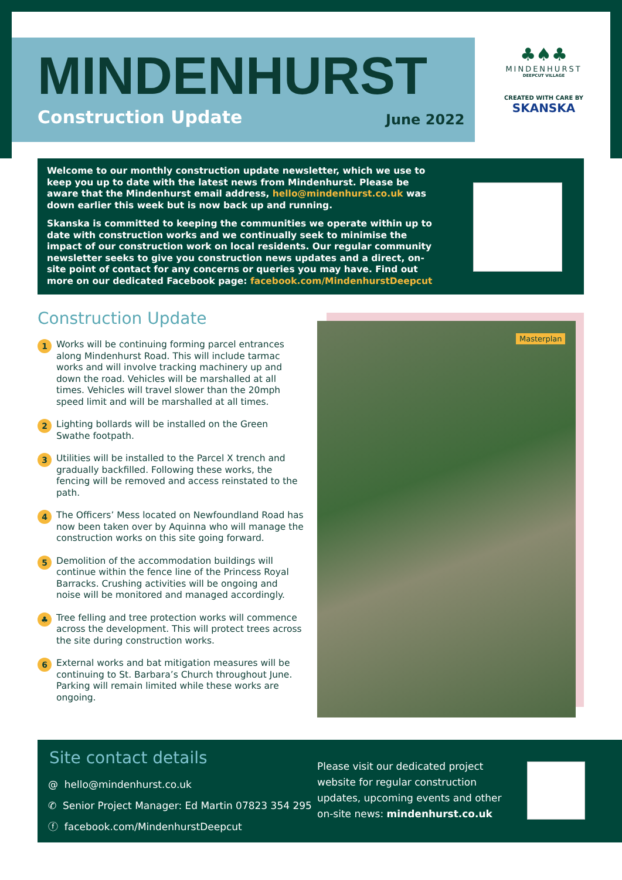MINDENHURST
Construction Update June 2022
♣♠♣
MINDENHURST
DEEPCUT VILLAGE
CREATED WITH CARE BY
SKANSKA
Welcome to our monthly construction update newsletter, which we use to keep you up to date with the latest news from Mindenhurst. Please be aware that the Mindenhurst email address, hello@mindenhurst.co.uk was down earlier this week but is now back up and running.
Skanska is committed to keeping the communities we operate within up to date with construction works and we continually seek to minimise the impact of our construction work on local residents. Our regular community newsletter seeks to give you construction news updates and a direct, on-site point of contact for any concerns or queries you may have. Find out more on our dedicated Facebook page: facebook.com/MindenhurstDeepcut
Construction Update
1
Works will be continuing forming parcel entrances along Mindenhurst Road. This will include tarmac works and will involve tracking machinery up and down the road. Vehicles will be marshalled at all times. Vehicles will travel slower than the 20mph speed limit and will be marshalled at all times.
2
Lighting bollards will be installed on the Green Swathe footpath.
3
Utilities will be installed to the Parcel X trench and gradually backfilled. Following these works, the fencing will be removed and access reinstated to the path.
4
The Officers’ Mess located on Newfoundland Road has now been taken over by Aquinna who will manage the construction works on this site going forward.
5
Demolition of the accommodation buildings will continue within the fence line of the Princess Royal Barracks. Crushing activities will be ongoing and noise will be monitored and managed accordingly.
♣
Tree felling and tree protection works will commence across the development. This will protect trees across the site during construction works.
6
External works and bat mitigation measures will be continuing to St. Barbara’s Church throughout June. Parking will remain limited while these works are ongoing.
Masterplan
Site contact details
@ hello@mindenhurst.co.uk
✆ Senior Project Manager: Ed Martin 07823 354 295
ⓕ facebook.com/MindenhurstDeepcut
Please visit our dedicated project website for regular construction updates, upcoming events and other on-site news: mindenhurst.co.uk